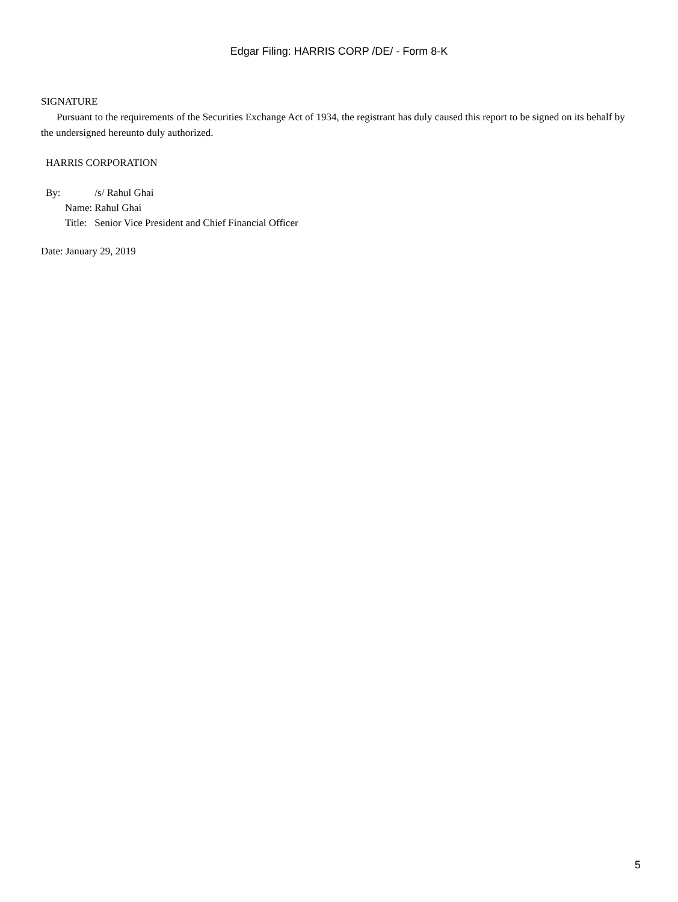Edgar Filing: HARRIS CORP /DE/ - Form 8-K
SIGNATURE
Pursuant to the requirements of the Securities Exchange Act of 1934, the registrant has duly caused this report to be signed on its behalf by the undersigned hereunto duly authorized.
HARRIS CORPORATION
| By: | | /s/ Rahul Ghai |
| | Name: | Rahul Ghai |
| | Title: | Senior Vice President and Chief Financial Officer |
Date: January 29, 2019
5